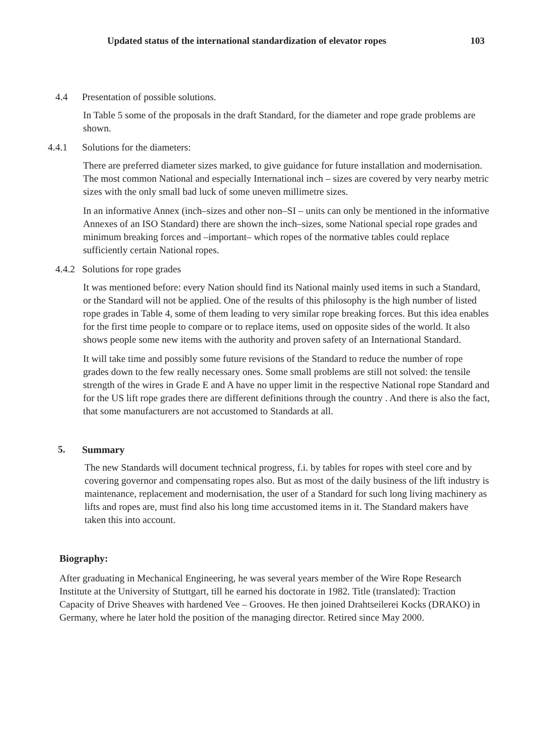Updated status of the international standardization of elevator ropes 103
4.4 Presentation of possible solutions.
In Table 5 some of the proposals in the draft Standard, for the diameter and rope grade problems are shown.
4.4.1 Solutions for the diameters:
There are preferred diameter sizes marked, to give guidance for future installation and modernisation. The most common National and especially International inch – sizes are covered by very nearby metric sizes with the only small bad luck of some uneven millimetre sizes.
In an informative Annex (inch–sizes and other non–SI – units can only be mentioned in the informative Annexes of an ISO Standard) there are shown the inch–sizes, some National special rope grades and minimum breaking forces and –important– which ropes of the normative tables could replace sufficiently certain National ropes.
4.4.2 Solutions for rope grades
It was mentioned before: every Nation should find its National mainly used items in such a Standard, or the Standard will not be applied. One of the results of this philosophy is the high number of listed rope grades in Table 4, some of them leading to very similar rope breaking forces. But this idea enables for the first time people to compare or to replace items, used on opposite sides of the world. It also shows people some new items with the authority and proven safety of an International Standard.
It will take time and possibly some future revisions of the Standard to reduce the number of rope grades down to the few really necessary ones. Some small problems are still not solved: the tensile strength of the wires in Grade E and A have no upper limit in the respective National rope Standard and for the US lift rope grades there are different definitions through the country . And there is also the fact, that some manufacturers are not accustomed to Standards at all.
5. Summary
The new Standards will document technical progress, f.i. by tables for ropes with steel core and by covering governor and compensating ropes also. But as most of the daily business of the lift industry is maintenance, replacement and modernisation, the user of a Standard for such long living machinery as lifts and ropes are, must find also his long time accustomed items in it. The Standard makers have taken this into account.
Biography:
After graduating in Mechanical Engineering, he was several years member of the Wire Rope Research Institute at the University of Stuttgart, till he earned his doctorate in 1982. Title (translated): Traction Capacity of Drive Sheaves with hardened Vee – Grooves. He then joined Drahtseilerei Kocks (DRAKO) in Germany, where he later hold the position of the managing director. Retired since May 2000.